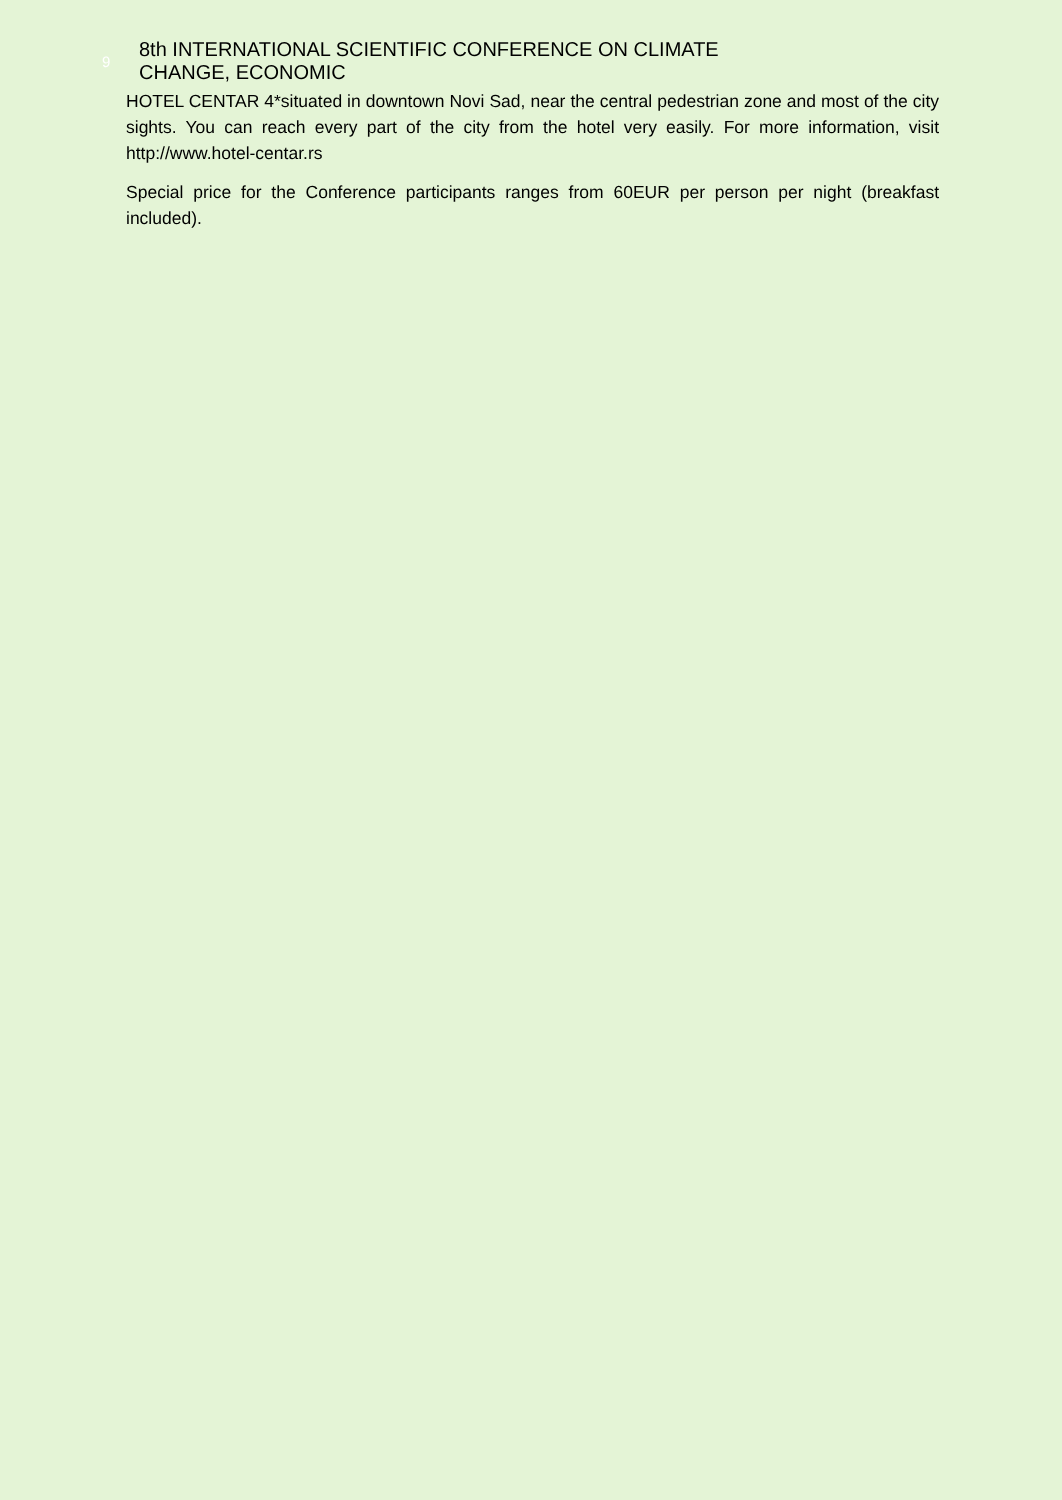9
8th INTERNATIONAL SCIENTIFIC CONFERENCE ON CLIMATE
CHANGE, ECONOMIC
HOTEL CENTAR 4*situated in downtown Novi Sad, near the central pedestrian zone and most of the city sights. You can reach every part of the city from the hotel very easily. For more information, visit http://www.hotel-centar.rs
Special price for the Conference participants ranges from 60EUR per person per night (breakfast included).